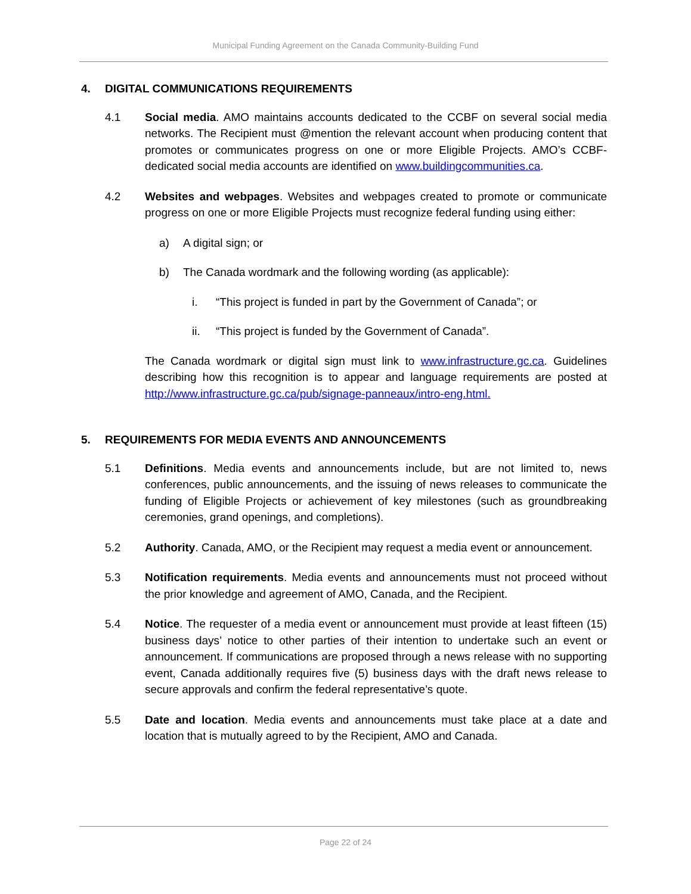Municipal Funding Agreement on the Canada Community-Building Fund
4. DIGITAL COMMUNICATIONS REQUIREMENTS
4.1 Social media. AMO maintains accounts dedicated to the CCBF on several social media networks. The Recipient must @mention the relevant account when producing content that promotes or communicates progress on one or more Eligible Projects. AMO’s CCBF-dedicated social media accounts are identified on www.buildingcommunities.ca.
4.2 Websites and webpages. Websites and webpages created to promote or communicate progress on one or more Eligible Projects must recognize federal funding using either:
a) A digital sign; or
b) The Canada wordmark and the following wording (as applicable):
i. “This project is funded in part by the Government of Canada”; or
ii. “This project is funded by the Government of Canada”.
The Canada wordmark or digital sign must link to www.infrastructure.gc.ca. Guidelines describing how this recognition is to appear and language requirements are posted at http://www.infrastructure.gc.ca/pub/signage-panneaux/intro-eng.html.
5. REQUIREMENTS FOR MEDIA EVENTS AND ANNOUNCEMENTS
5.1 Definitions. Media events and announcements include, but are not limited to, news conferences, public announcements, and the issuing of news releases to communicate the funding of Eligible Projects or achievement of key milestones (such as groundbreaking ceremonies, grand openings, and completions).
5.2 Authority. Canada, AMO, or the Recipient may request a media event or announcement.
5.3 Notification requirements. Media events and announcements must not proceed without the prior knowledge and agreement of AMO, Canada, and the Recipient.
5.4 Notice. The requester of a media event or announcement must provide at least fifteen (15) business days’ notice to other parties of their intention to undertake such an event or announcement. If communications are proposed through a news release with no supporting event, Canada additionally requires five (5) business days with the draft news release to secure approvals and confirm the federal representative’s quote.
5.5 Date and location. Media events and announcements must take place at a date and location that is mutually agreed to by the Recipient, AMO and Canada.
Page 22 of 24